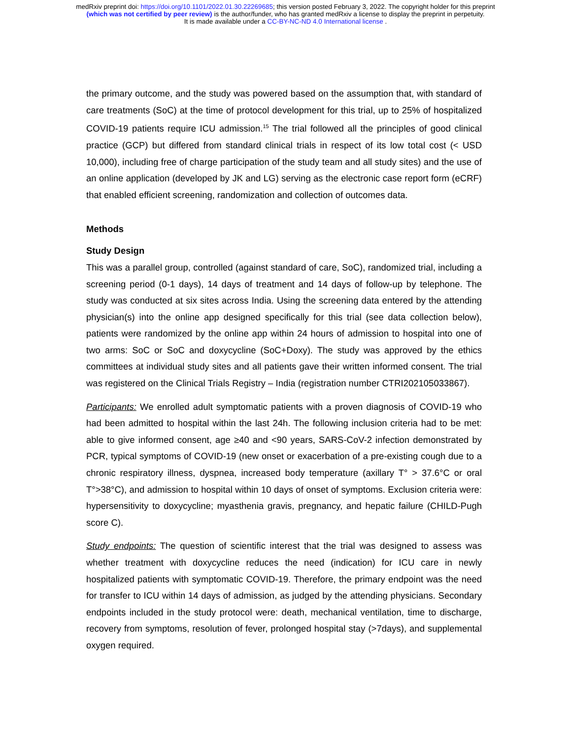medRxiv preprint doi: https://doi.org/10.1101/2022.01.30.22269685; this version posted February 3, 2022. The copyright holder for this preprint
(which was not certified by peer review) is the author/funder, who has granted medRxiv a license to display the preprint in perpetuity.
It is made available under a CC-BY-NC-ND 4.0 International license .
the primary outcome, and the study was powered based on the assumption that, with standard of care treatments (SoC) at the time of protocol development for this trial, up to 25% of hospitalized COVID-19 patients require ICU admission.<sup>15</sup> The trial followed all the principles of good clinical practice (GCP) but differed from standard clinical trials in respect of its low total cost (< USD 10,000), including free of charge participation of the study team and all study sites) and the use of an online application (developed by JK and LG) serving as the electronic case report form (eCRF) that enabled efficient screening, randomization and collection of outcomes data.
Methods
Study Design
This was a parallel group, controlled (against standard of care, SoC), randomized trial, including a screening period (0-1 days), 14 days of treatment and 14 days of follow-up by telephone. The study was conducted at six sites across India. Using the screening data entered by the attending physician(s) into the online app designed specifically for this trial (see data collection below), patients were randomized by the online app within 24 hours of admission to hospital into one of two arms: SoC or SoC and doxycycline (SoC+Doxy). The study was approved by the ethics committees at individual study sites and all patients gave their written informed consent. The trial was registered on the Clinical Trials Registry – India (registration number CTRI202105033867).
Participants: We enrolled adult symptomatic patients with a proven diagnosis of COVID-19 who had been admitted to hospital within the last 24h. The following inclusion criteria had to be met: able to give informed consent, age ≥40 and <90 years, SARS-CoV-2 infection demonstrated by PCR, typical symptoms of COVID-19 (new onset or exacerbation of a pre-existing cough due to a chronic respiratory illness, dyspnea, increased body temperature (axillary T° > 37.6°C or oral T°>38°C), and admission to hospital within 10 days of onset of symptoms. Exclusion criteria were: hypersensitivity to doxycycline; myasthenia gravis, pregnancy, and hepatic failure (CHILD-Pugh score C).
Study endpoints: The question of scientific interest that the trial was designed to assess was whether treatment with doxycycline reduces the need (indication) for ICU care in newly hospitalized patients with symptomatic COVID-19. Therefore, the primary endpoint was the need for transfer to ICU within 14 days of admission, as judged by the attending physicians. Secondary endpoints included in the study protocol were: death, mechanical ventilation, time to discharge, recovery from symptoms, resolution of fever, prolonged hospital stay (>7days), and supplemental oxygen required.